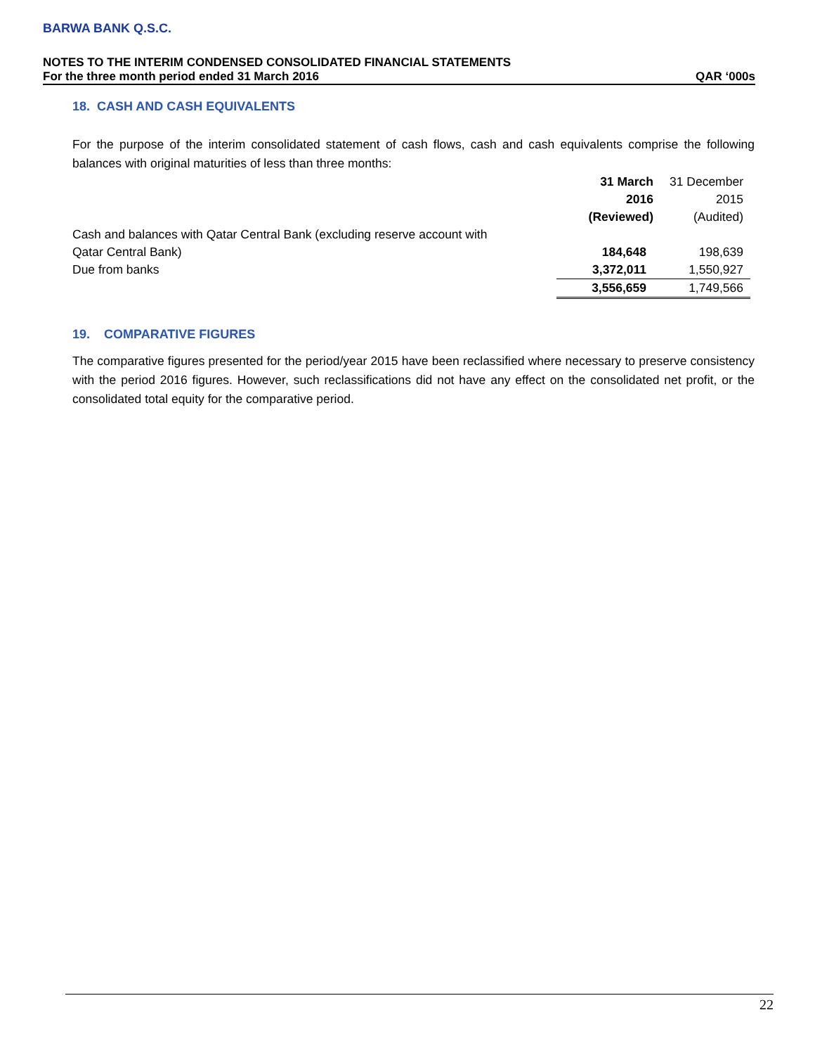BARWA BANK Q.S.C.
NOTES TO THE INTERIM CONDENSED CONSOLIDATED FINANCIAL STATEMENTS
For the three month period ended 31 March 2016 QAR ‘000s
18. CASH AND CASH EQUIVALENTS
For the purpose of the interim consolidated statement of cash flows, cash and cash equivalents comprise the following balances with original maturities of less than three months:
| | 31 March | 31 December |
| | 2016 | 2015 |
| | (Reviewed) | (Audited) |
| Cash and balances with Qatar Central Bank (excluding reserve account with | | |
| Qatar Central Bank) | 184,648 | 198,639 |
| Due from banks | 3,372,011 | 1,550,927 |
| | 3,556,659 | 1,749,566 |
19. COMPARATIVE FIGURES
The comparative figures presented for the period/year 2015 have been reclassified where necessary to preserve consistency with the period 2016 figures. However, such reclassifications did not have any effect on the consolidated net profit, or the consolidated total equity for the comparative period.
22